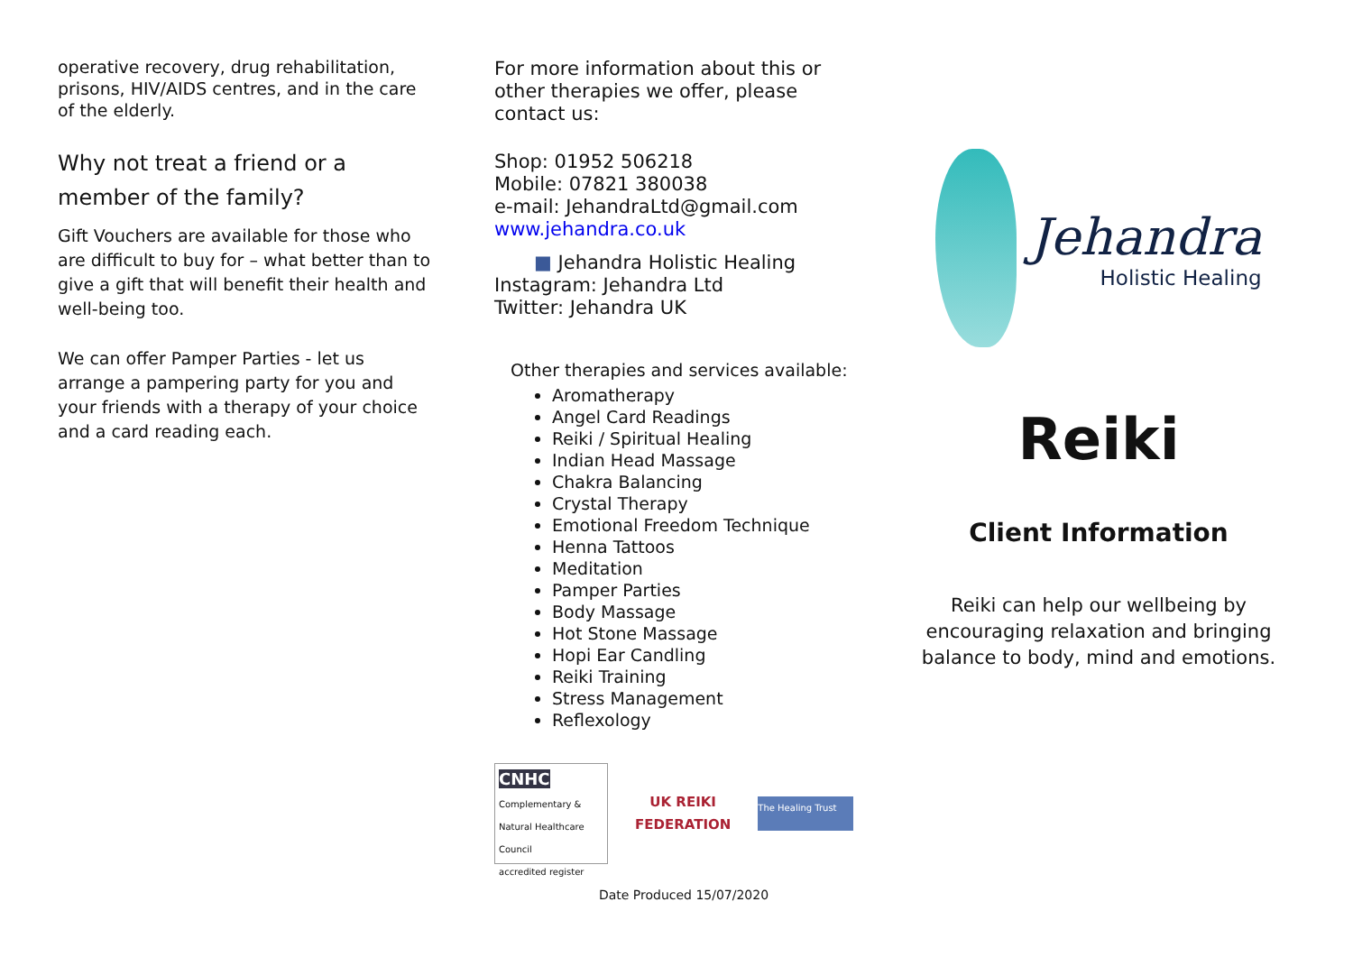operative recovery, drug rehabilitation, prisons, HIV/AIDS centres, and in the care of the elderly.
Why not treat a friend or a member of the family?
Gift Vouchers are available for those who are difficult to buy for – what better than to give a gift that will benefit their health and well-being too.
We can offer Pamper Parties - let us arrange a pampering party for you and your friends with a therapy of your choice and a card reading each.
For more information about this or other therapies we offer, please contact us:
Shop: 01952 506218
Mobile: 07821 380038
e-mail: JehandraLtd@gmail.com
www.jehandra.co.uk
■ Jehandra Holistic Healing
Instagram: Jehandra Ltd
Twitter: Jehandra UK
Other therapies and services available:
Aromatherapy
Angel Card Readings
Reiki / Spiritual Healing
Indian Head Massage
Chakra Balancing
Crystal Therapy
Emotional Freedom Technique
Henna Tattoos
Meditation
Pamper Parties
Body Massage
Hot Stone Massage
Hopi Ear Candling
Reiki Training
Stress Management
Reflexology
CNHC
Complementary & Natural Healthcare Council
accredited register
UK REIKI
FEDERATION
The Healing Trust
Date Produced 15/07/2020
Jehandra
Holistic Healing
Reiki
Client Information
Reiki can help our wellbeing by encouraging relaxation and bringing balance to body, mind and emotions.